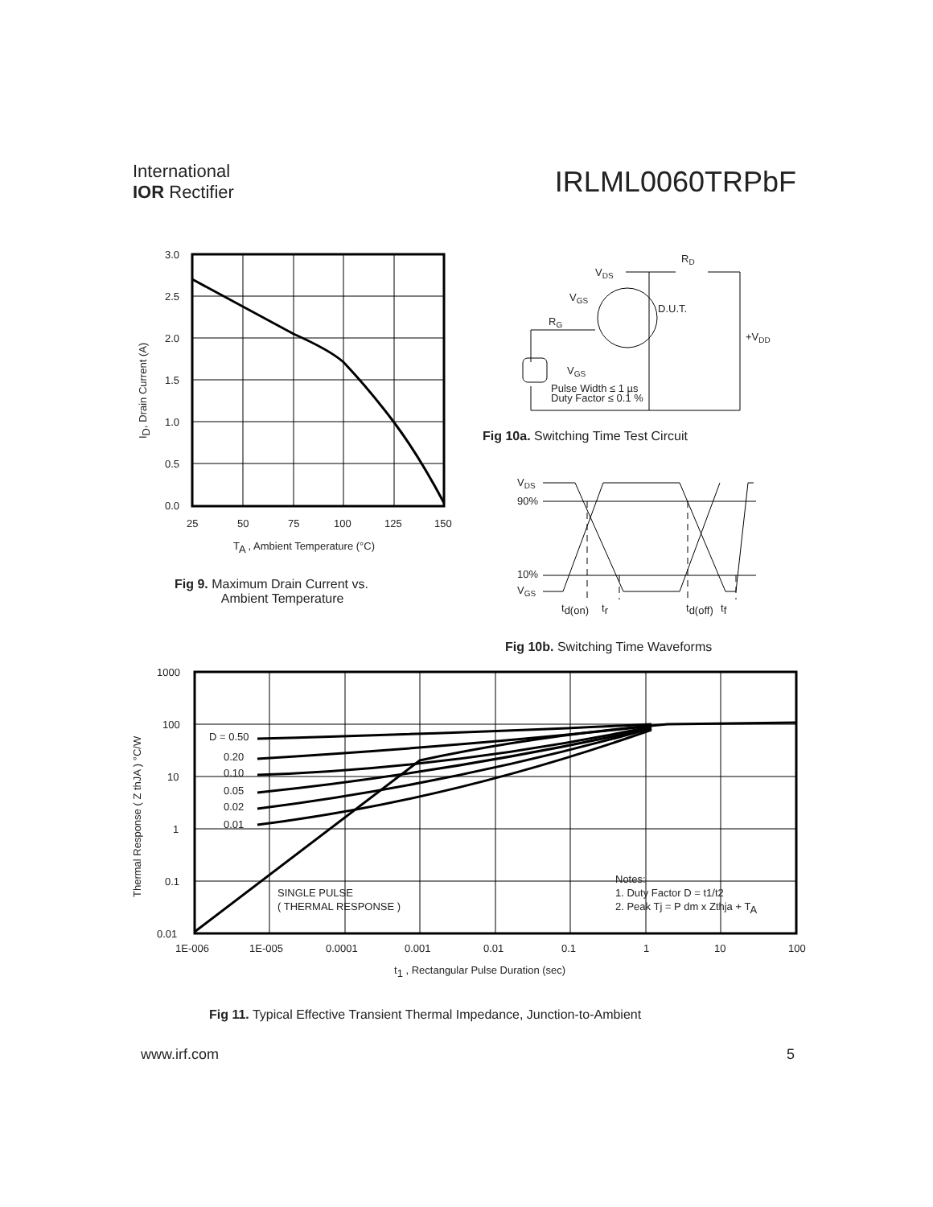International
IOR Rectifier
IRLML0060TRPbF
3.0
2.5
2.0
1.5
1.0
0.5
0.0
25
50
75
100
125
150
TA , Ambient Temperature (°C)
ID, Drain Current (A)
Fig 9. Maximum Drain Current vs.
Ambient Temperature
VDS
RD
VGS
D.U.T.
RG
+VDD
VGS
Pulse Width ≤ 1 µs
Duty Factor ≤ 0.1 %
Fig 10a. Switching Time Test Circuit
VDS
90%
10%
VGS
td(on)
tr
td(off)
tf
Fig 10b. Switching Time Waveforms
D = 0.50
0.20
0.10
0.05
0.02
0.01
SINGLE PULSE
( THERMAL RESPONSE )
Notes:
1. Duty Factor D = t1/t2
2. Peak Tj = P dm x Zthja + TA
1000
100
10
1
0.1
0.01
1E-006
1E-005
0.0001
0.001
0.01
0.1
1
10
100
t1 , Rectangular Pulse Duration (sec)
Thermal Response ( Z thJA ) °C/W
Fig 11. Typical Effective Transient Thermal Impedance, Junction-to-Ambient
www.irf.com 5